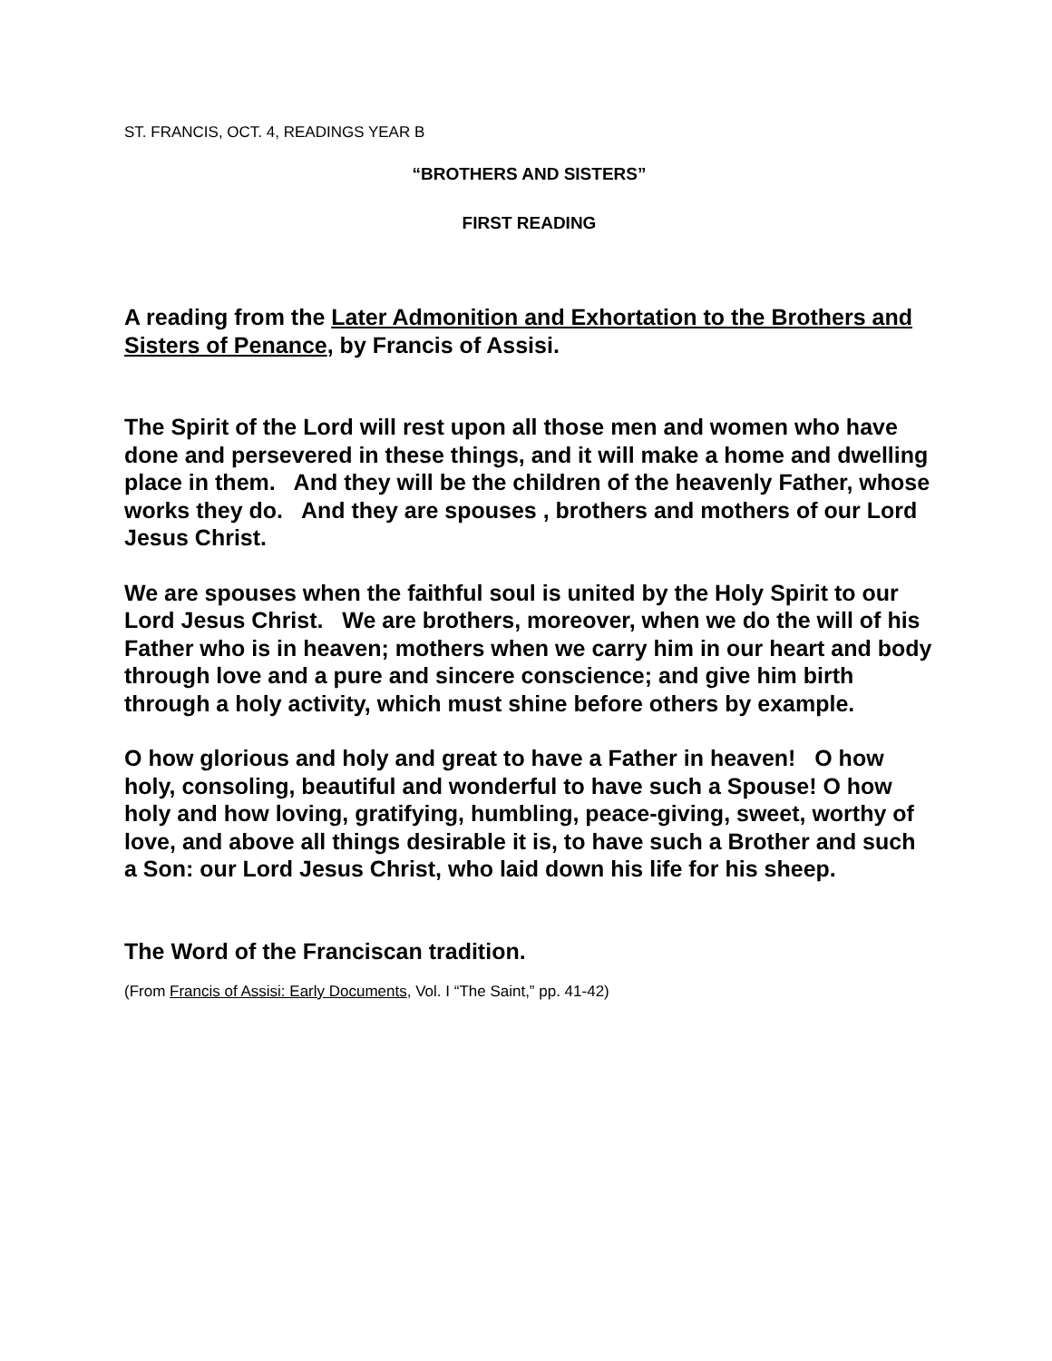ST. FRANCIS, OCT. 4, READINGS YEAR B
“BROTHERS AND SISTERS”
FIRST READING
A reading from the Later Admonition and Exhortation to the Brothers and Sisters of Penance, by Francis of Assisi.
The Spirit of the Lord will rest upon all those men and women who have done and persevered in these things, and it will make a home and dwelling place in them. And they will be the children of the heavenly Father, whose works they do. And they are spouses , brothers and mothers of our Lord Jesus Christ.
We are spouses when the faithful soul is united by the Holy Spirit to our Lord Jesus Christ. We are brothers, moreover, when we do the will of his Father who is in heaven; mothers when we carry him in our heart and body through love and a pure and sincere conscience; and give him birth through a holy activity, which must shine before others by example.
O how glorious and holy and great to have a Father in heaven! O how holy, consoling, beautiful and wonderful to have such a Spouse! O how holy and how loving, gratifying, humbling, peace-giving, sweet, worthy of love, and above all things desirable it is, to have such a Brother and such a Son: our Lord Jesus Christ, who laid down his life for his sheep.
The Word of the Franciscan tradition.
(From Francis of Assisi: Early Documents, Vol. I “The Saint,” pp. 41-42)